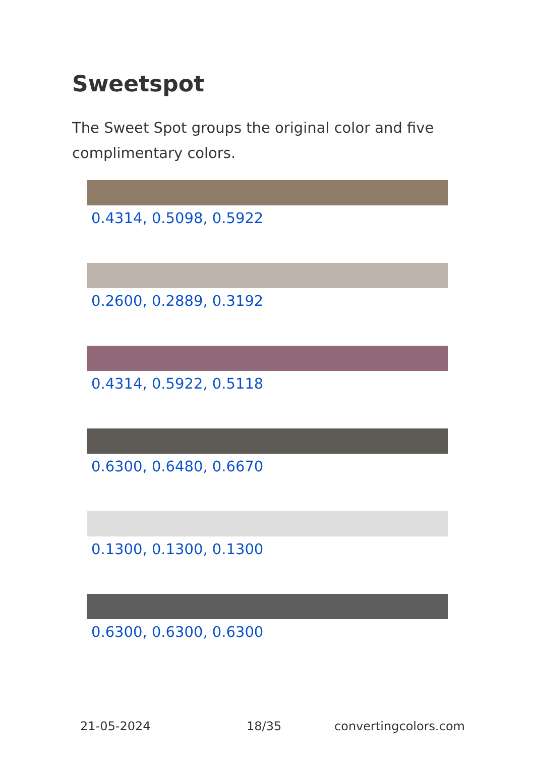Sweetspot
The Sweet Spot groups the original color and five complimentary colors.
0.4314, 0.5098, 0.5922
0.2600, 0.2889, 0.3192
0.4314, 0.5922, 0.5118
0.6300, 0.6480, 0.6670
0.1300, 0.1300, 0.1300
0.6300, 0.6300, 0.6300
21-05-2024 18/35 convertingcolors.com